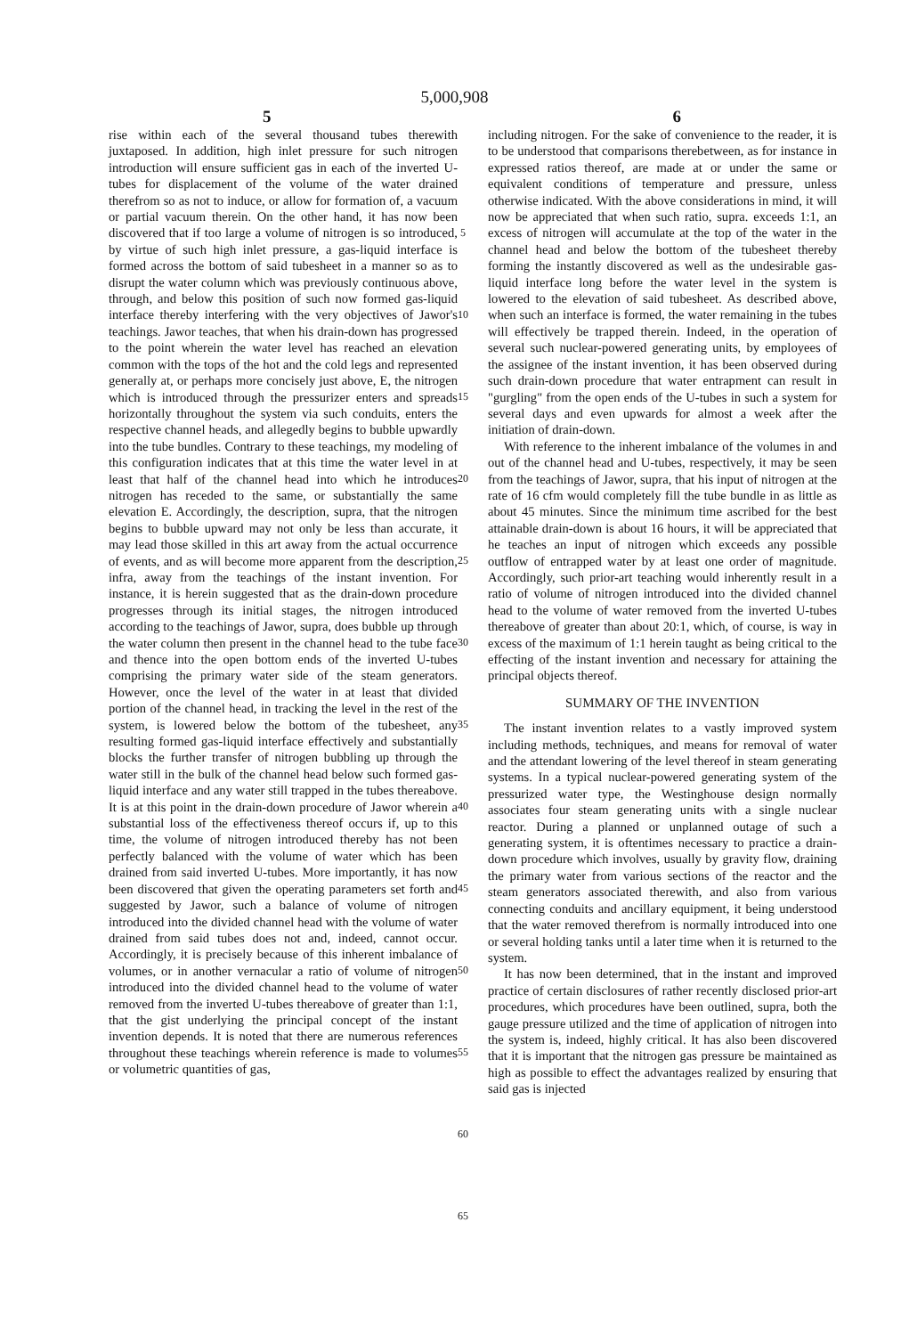5,000,908
5 6
rise within each of the several thousand tubes therewith juxtaposed. In addition, high inlet pressure for such nitrogen introduction will ensure sufficient gas in each of the inverted U-tubes for displacement of the volume of the water drained therefrom so as not to induce, or allow for formation of, a vacuum or partial vacuum therein. On the other hand, it has now been discovered that if too large a volume of nitrogen is so introduced, by virtue of such high inlet pressure, a gas-liquid interface is formed across the bottom of said tubesheet in a manner so as to disrupt the water column which was previously continuous above, through, and below this position of such now formed gas-liquid interface thereby interfering with the very objectives of Jawor's teachings. Jawor teaches, that when his drain-down has progressed to the point wherein the water level has reached an elevation common with the tops of the hot and the cold legs and represented generally at, or perhaps more concisely just above, E, the nitrogen which is introduced through the pressurizer enters and spreads horizontally throughout the system via such conduits, enters the respective channel heads, and allegedly begins to bubble upwardly into the tube bundles. Contrary to these teachings, my modeling of this configuration indicates that at this time the water level in at least that half of the channel head into which he introduces nitrogen has receded to the same, or substantially the same elevation E. Accordingly, the description, supra, that the nitrogen begins to bubble upward may not only be less than accurate, it may lead those skilled in this art away from the actual occurrence of events, and as will become more apparent from the description, infra, away from the teachings of the instant invention. For instance, it is herein suggested that as the drain-down procedure progresses through its initial stages, the nitrogen introduced according to the teachings of Jawor, supra, does bubble up through the water column then present in the channel head to the tube face and thence into the open bottom ends of the inverted U-tubes comprising the primary water side of the steam generators. However, once the level of the water in at least that divided portion of the channel head, in tracking the level in the rest of the system, is lowered below the bottom of the tubesheet, any resulting formed gas-liquid interface effectively and substantially blocks the further transfer of nitrogen bubbling up through the water still in the bulk of the channel head below such formed gas-liquid interface and any water still trapped in the tubes thereabove. It is at this point in the drain-down procedure of Jawor wherein a substantial loss of the effectiveness thereof occurs if, up to this time, the volume of nitrogen introduced thereby has not been perfectly balanced with the volume of water which has been drained from said inverted U-tubes. More importantly, it has now been discovered that given the operating parameters set forth and suggested by Jawor, such a balance of volume of nitrogen introduced into the divided channel head with the volume of water drained from said tubes does not and, indeed, cannot occur. Accordingly, it is precisely because of this inherent imbalance of volumes, or in another vernacular a ratio of volume of nitrogen introduced into the divided channel head to the volume of water removed from the inverted U-tubes thereabove of greater than 1:1, that the gist underlying the principal concept of the instant invention depends. It is noted that there are numerous references throughout these teachings wherein reference is made to volumes or volumetric quantities of gas,
5
10
15
20
25
30
35
40
45
50
55
60
65
including nitrogen. For the sake of convenience to the reader, it is to be understood that comparisons therebetween, as for instance in expressed ratios thereof, are made at or under the same or equivalent conditions of temperature and pressure, unless otherwise indicated. With the above considerations in mind, it will now be appreciated that when such ratio, supra. exceeds 1:1, an excess of nitrogen will accumulate at the top of the water in the channel head and below the bottom of the tubesheet thereby forming the instantly discovered as well as the undesirable gas-liquid interface long before the water level in the system is lowered to the elevation of said tubesheet. As described above, when such an interface is formed, the water remaining in the tubes will effectively be trapped therein. Indeed, in the operation of several such nuclear-powered generating units, by employees of the assignee of the instant invention, it has been observed during such drain-down procedure that water entrapment can result in "gurgling" from the open ends of the U-tubes in such a system for several days and even upwards for almost a week after the initiation of drain-down.
With reference to the inherent imbalance of the volumes in and out of the channel head and U-tubes, respectively, it may be seen from the teachings of Jawor, supra, that his input of nitrogen at the rate of 16 cfm would completely fill the tube bundle in as little as about 45 minutes. Since the minimum time ascribed for the best attainable drain-down is about 16 hours, it will be appreciated that he teaches an input of nitrogen which exceeds any possible outflow of entrapped water by at least one order of magnitude. Accordingly, such prior-art teaching would inherently result in a ratio of volume of nitrogen introduced into the divided channel head to the volume of water removed from the inverted U-tubes thereabove of greater than about 20:1, which, of course, is way in excess of the maximum of 1:1 herein taught as being critical to the effecting of the instant invention and necessary for attaining the principal objects thereof.
SUMMARY OF THE INVENTION
The instant invention relates to a vastly improved system including methods, techniques, and means for removal of water and the attendant lowering of the level thereof in steam generating systems. In a typical nuclear-powered generating system of the pressurized water type, the Westinghouse design normally associates four steam generating units with a single nuclear reactor. During a planned or unplanned outage of such a generating system, it is oftentimes necessary to practice a drain-down procedure which involves, usually by gravity flow, draining the primary water from various sections of the reactor and the steam generators associated therewith, and also from various connecting conduits and ancillary equipment, it being understood that the water removed therefrom is normally introduced into one or several holding tanks until a later time when it is returned to the system.
It has now been determined, that in the instant and improved practice of certain disclosures of rather recently disclosed prior-art procedures, which procedures have been outlined, supra, both the gauge pressure utilized and the time of application of nitrogen into the system is, indeed, highly critical. It has also been discovered that it is important that the nitrogen gas pressure be maintained as high as possible to effect the advantages realized by ensuring that said gas is injected